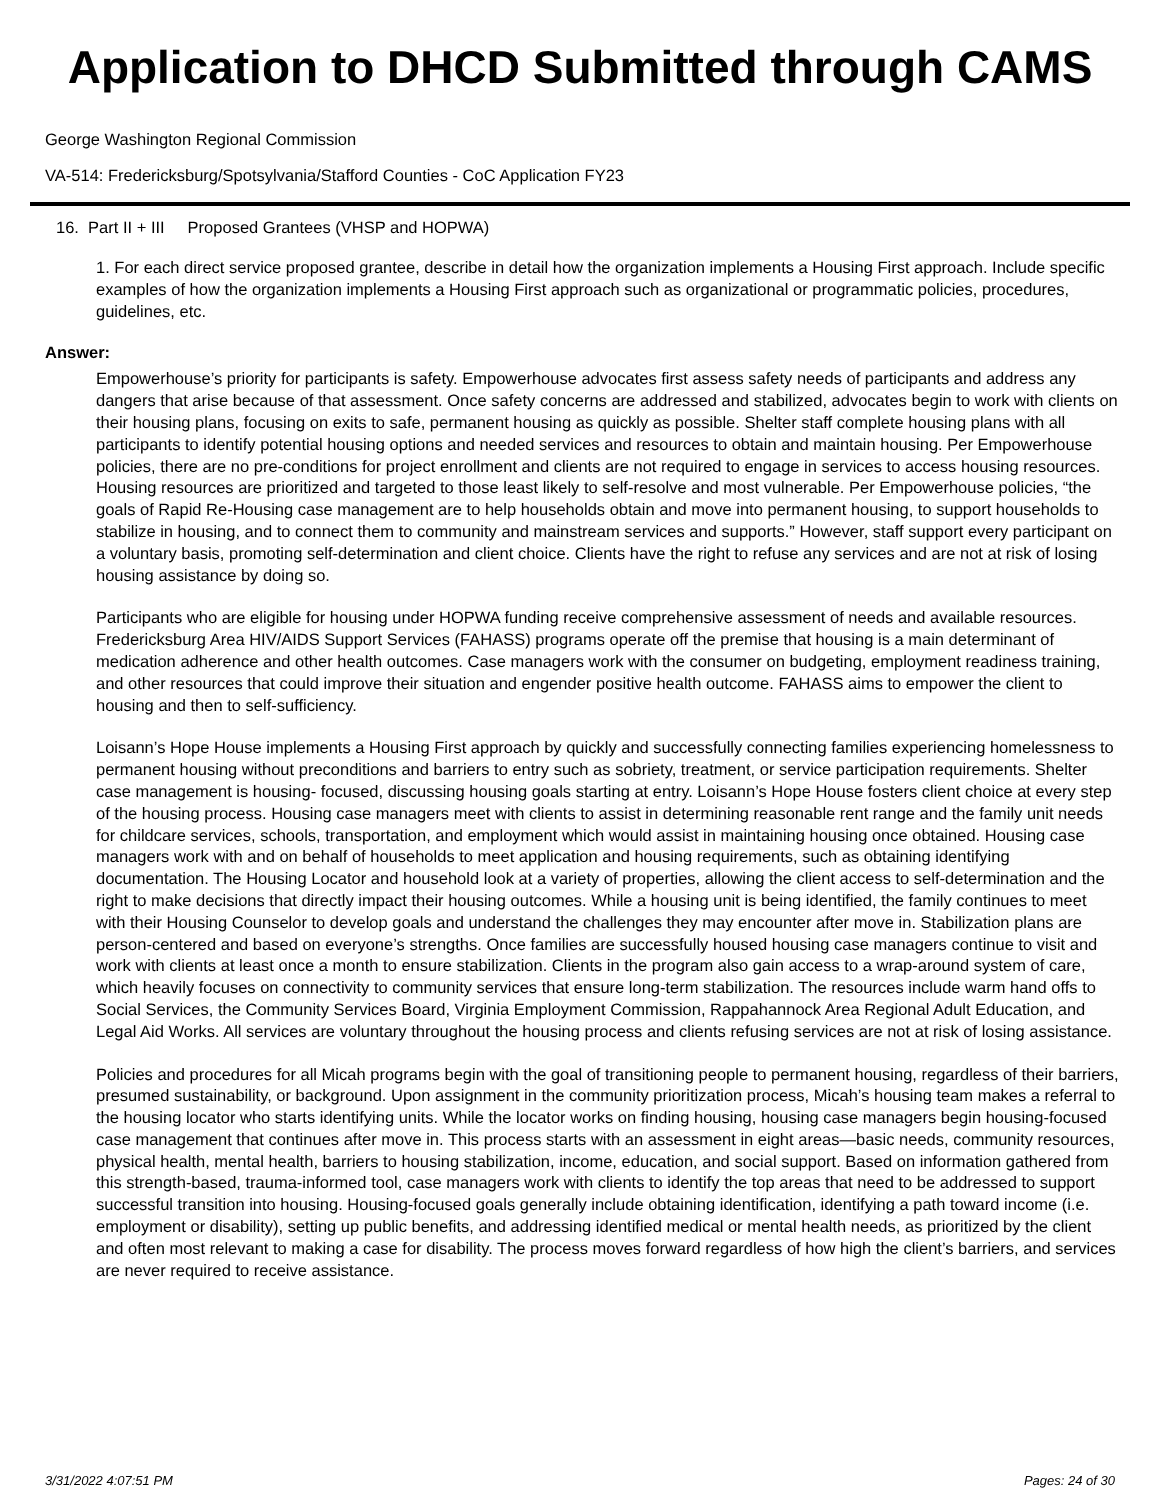Application to DHCD Submitted through CAMS
George Washington Regional Commission
VA-514: Fredericksburg/Spotsylvania/Stafford Counties - CoC Application FY23
16. Part II + III Proposed Grantees (VHSP and HOPWA)
1. For each direct service proposed grantee, describe in detail how the organization implements a Housing First approach. Include specific examples of how the organization implements a Housing First approach such as organizational or programmatic policies, procedures, guidelines, etc.
Answer:
Empowerhouse’s priority for participants is safety. Empowerhouse advocates first assess safety needs of participants and address any dangers that arise because of that assessment. Once safety concerns are addressed and stabilized, advocates begin to work with clients on their housing plans, focusing on exits to safe, permanent housing as quickly as possible. Shelter staff complete housing plans with all participants to identify potential housing options and needed services and resources to obtain and maintain housing. Per Empowerhouse policies, there are no pre-conditions for project enrollment and clients are not required to engage in services to access housing resources. Housing resources are prioritized and targeted to those least likely to self-resolve and most vulnerable. Per Empowerhouse policies, “the goals of Rapid Re-Housing case management are to help households obtain and move into permanent housing, to support households to stabilize in housing, and to connect them to community and mainstream services and supports.” However, staff support every participant on a voluntary basis, promoting self-determination and client choice. Clients have the right to refuse any services and are not at risk of losing housing assistance by doing so.
Participants who are eligible for housing under HOPWA funding receive comprehensive assessment of needs and available resources. Fredericksburg Area HIV/AIDS Support Services (FAHASS) programs operate off the premise that housing is a main determinant of medication adherence and other health outcomes. Case managers work with the consumer on budgeting, employment readiness training, and other resources that could improve their situation and engender positive health outcome. FAHASS aims to empower the client to housing and then to self-sufficiency.
Loisann’s Hope House implements a Housing First approach by quickly and successfully connecting families experiencing homelessness to permanent housing without preconditions and barriers to entry such as sobriety, treatment, or service participation requirements. Shelter case management is housing- focused, discussing housing goals starting at entry. Loisann’s Hope House fosters client choice at every step of the housing process. Housing case managers meet with clients to assist in determining reasonable rent range and the family unit needs for childcare services, schools, transportation, and employment which would assist in maintaining housing once obtained. Housing case managers work with and on behalf of households to meet application and housing requirements, such as obtaining identifying documentation. The Housing Locator and household look at a variety of properties, allowing the client access to self-determination and the right to make decisions that directly impact their housing outcomes. While a housing unit is being identified, the family continues to meet with their Housing Counselor to develop goals and understand the challenges they may encounter after move in. Stabilization plans are person-centered and based on everyone’s strengths. Once families are successfully housed housing case managers continue to visit and work with clients at least once a month to ensure stabilization. Clients in the program also gain access to a wrap-around system of care, which heavily focuses on connectivity to community services that ensure long-term stabilization. The resources include warm hand offs to Social Services, the Community Services Board, Virginia Employment Commission, Rappahannock Area Regional Adult Education, and Legal Aid Works. All services are voluntary throughout the housing process and clients refusing services are not at risk of losing assistance.
Policies and procedures for all Micah programs begin with the goal of transitioning people to permanent housing, regardless of their barriers, presumed sustainability, or background. Upon assignment in the community prioritization process, Micah’s housing team makes a referral to the housing locator who starts identifying units. While the locator works on finding housing, housing case managers begin housing-focused case management that continues after move in. This process starts with an assessment in eight areas—basic needs, community resources, physical health, mental health, barriers to housing stabilization, income, education, and social support. Based on information gathered from this strength-based, trauma-informed tool, case managers work with clients to identify the top areas that need to be addressed to support successful transition into housing. Housing-focused goals generally include obtaining identification, identifying a path toward income (i.e. employment or disability), setting up public benefits, and addressing identified medical or mental health needs, as prioritized by the client and often most relevant to making a case for disability. The process moves forward regardless of how high the client’s barriers, and services are never required to receive assistance.
3/31/2022 4:07:51 PM Pages: 24 of 30